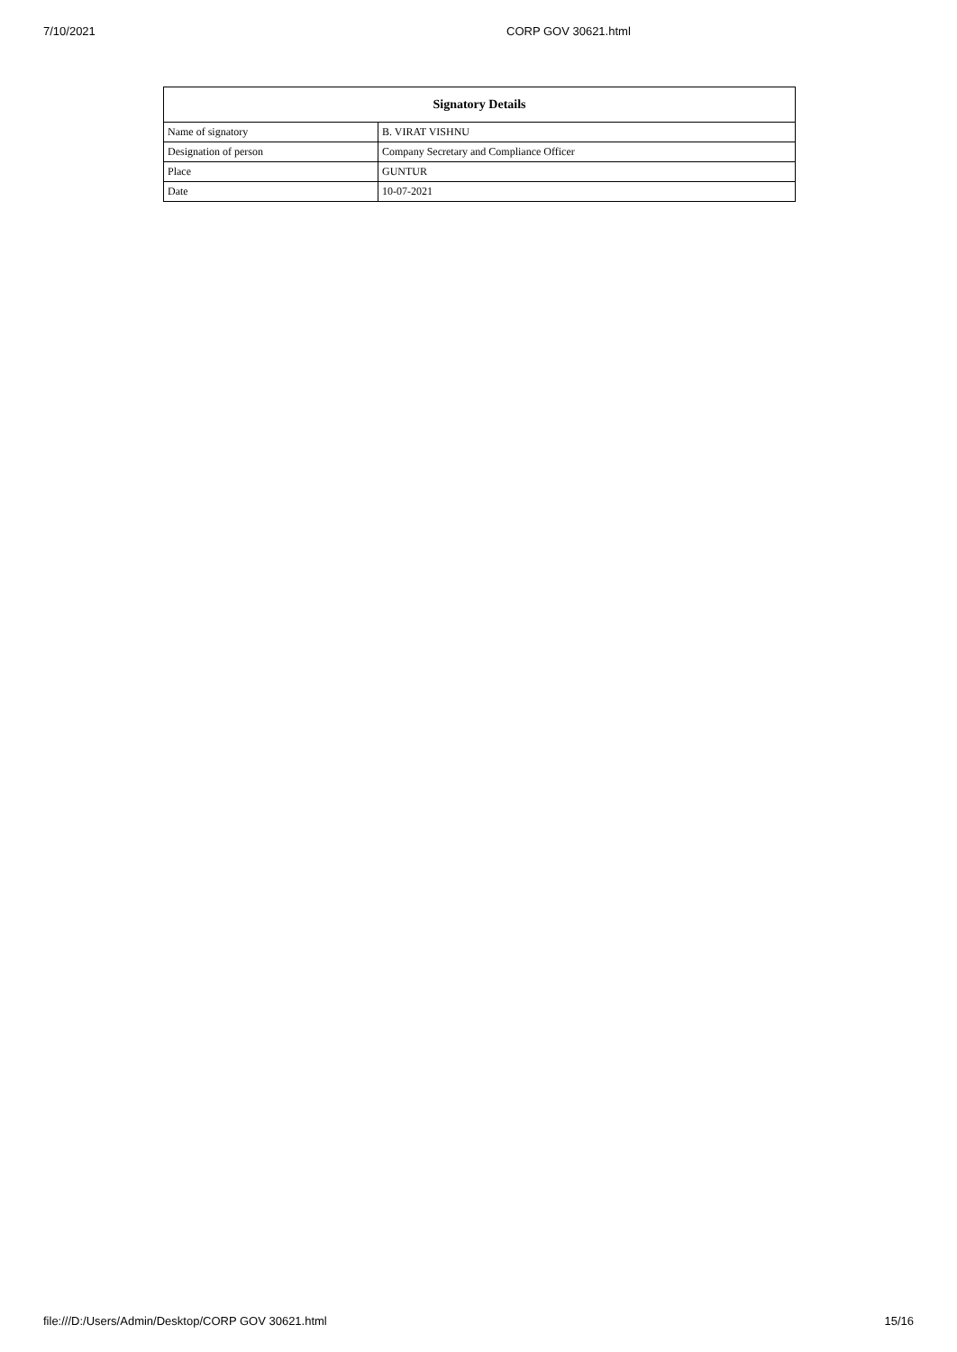7/10/2021 CORP GOV 30621.html
| Signatory Details | |
| --- | --- |
| Name of signatory | B. VIRAT VISHNU |
| Designation of person | Company Secretary and Compliance Officer |
| Place | GUNTUR |
| Date | 10-07-2021 |
file:///D:/Users/Admin/Desktop/CORP GOV 30621.html 15/16